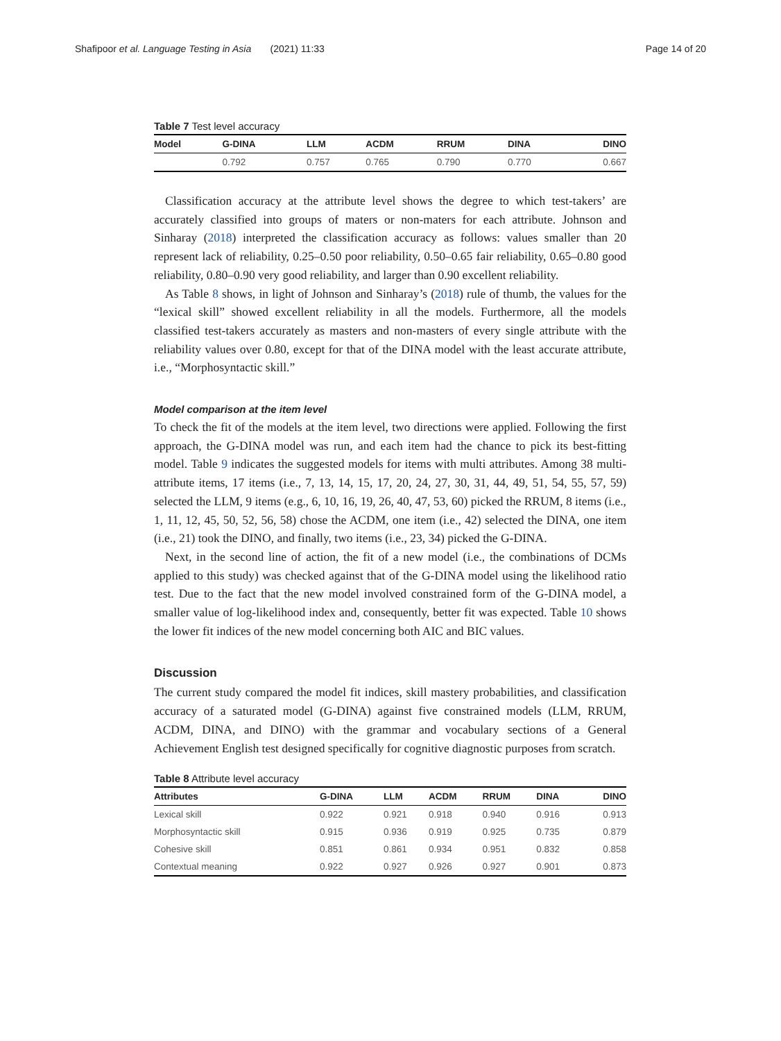Shafipoor et al. Language Testing in Asia (2021) 11:33 Page 14 of 20
Table 7 Test level accuracy
| Model | G-DINA | LLM | ACDM | RRUM | DINA | DINO |
| --- | --- | --- | --- | --- | --- | --- |
| | 0.792 | 0.757 | 0.765 | 0.790 | 0.770 | 0.667 |
Classification accuracy at the attribute level shows the degree to which test-takers’ are accurately classified into groups of maters or non-maters for each attribute. Johnson and Sinharay (2018) interpreted the classification accuracy as follows: values smaller than 20 represent lack of reliability, 0.25–0.50 poor reliability, 0.50–0.65 fair reliability, 0.65–0.80 good reliability, 0.80–0.90 very good reliability, and larger than 0.90 excellent reliability.
As Table 8 shows, in light of Johnson and Sinharay’s (2018) rule of thumb, the values for the “lexical skill” showed excellent reliability in all the models. Furthermore, all the models classified test-takers accurately as masters and non-masters of every single attribute with the reliability values over 0.80, except for that of the DINA model with the least accurate attribute, i.e., “Morphosyntactic skill.”
Model comparison at the item level
To check the fit of the models at the item level, two directions were applied. Following the first approach, the G-DINA model was run, and each item had the chance to pick its best-fitting model. Table 9 indicates the suggested models for items with multi attributes. Among 38 multi-attribute items, 17 items (i.e., 7, 13, 14, 15, 17, 20, 24, 27, 30, 31, 44, 49, 51, 54, 55, 57, 59) selected the LLM, 9 items (e.g., 6, 10, 16, 19, 26, 40, 47, 53, 60) picked the RRUM, 8 items (i.e., 1, 11, 12, 45, 50, 52, 56, 58) chose the ACDM, one item (i.e., 42) selected the DINA, one item (i.e., 21) took the DINO, and finally, two items (i.e., 23, 34) picked the G-DINA.
Next, in the second line of action, the fit of a new model (i.e., the combinations of DCMs applied to this study) was checked against that of the G-DINA model using the likelihood ratio test. Due to the fact that the new model involved constrained form of the G-DINA model, a smaller value of log-likelihood index and, consequently, better fit was expected. Table 10 shows the lower fit indices of the new model concerning both AIC and BIC values.
Discussion
The current study compared the model fit indices, skill mastery probabilities, and classification accuracy of a saturated model (G-DINA) against five constrained models (LLM, RRUM, ACDM, DINA, and DINO) with the grammar and vocabulary sections of a General Achievement English test designed specifically for cognitive diagnostic purposes from scratch.
Table 8 Attribute level accuracy
| Attributes | G-DINA | LLM | ACDM | RRUM | DINA | DINO |
| --- | --- | --- | --- | --- | --- | --- |
| Lexical skill | 0.922 | 0.921 | 0.918 | 0.940 | 0.916 | 0.913 |
| Morphosyntactic skill | 0.915 | 0.936 | 0.919 | 0.925 | 0.735 | 0.879 |
| Cohesive skill | 0.851 | 0.861 | 0.934 | 0.951 | 0.832 | 0.858 |
| Contextual meaning | 0.922 | 0.927 | 0.926 | 0.927 | 0.901 | 0.873 |